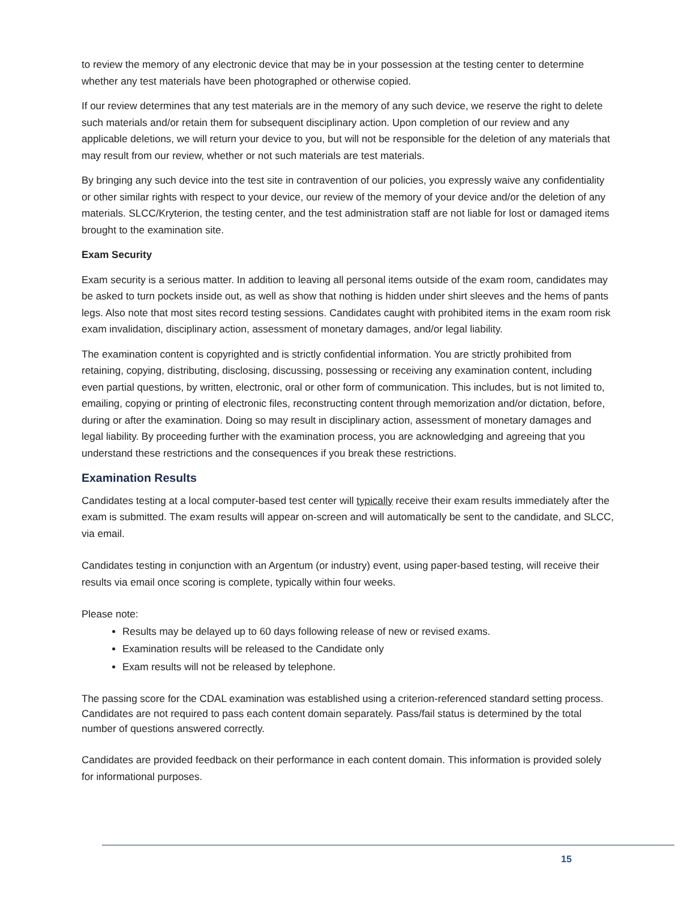to review the memory of any electronic device that may be in your possession at the testing center to determine whether any test materials have been photographed or otherwise copied.
If our review determines that any test materials are in the memory of any such device, we reserve the right to delete such materials and/or retain them for subsequent disciplinary action. Upon completion of our review and any applicable deletions, we will return your device to you, but will not be responsible for the deletion of any materials that may result from our review, whether or not such materials are test materials.
By bringing any such device into the test site in contravention of our policies, you expressly waive any confidentiality or other similar rights with respect to your device, our review of the memory of your device and/or the deletion of any materials. SLCC/Kryterion, the testing center, and the test administration staff are not liable for lost or damaged items brought to the examination site.
Exam Security
Exam security is a serious matter. In addition to leaving all personal items outside of the exam room, candidates may be asked to turn pockets inside out, as well as show that nothing is hidden under shirt sleeves and the hems of pants legs. Also note that most sites record testing sessions. Candidates caught with prohibited items in the exam room risk exam invalidation, disciplinary action, assessment of monetary damages, and/or legal liability.
The examination content is copyrighted and is strictly confidential information. You are strictly prohibited from retaining, copying, distributing, disclosing, discussing, possessing or receiving any examination content, including even partial questions, by written, electronic, oral or other form of communication. This includes, but is not limited to, emailing, copying or printing of electronic files, reconstructing content through memorization and/or dictation, before, during or after the examination. Doing so may result in disciplinary action, assessment of monetary damages and legal liability. By proceeding further with the examination process, you are acknowledging and agreeing that you understand these restrictions and the consequences if you break these restrictions.
Examination Results
Candidates testing at a local computer-based test center will typically receive their exam results immediately after the exam is submitted. The exam results will appear on-screen and will automatically be sent to the candidate, and SLCC, via email.
Candidates testing in conjunction with an Argentum (or industry) event, using paper-based testing, will receive their results via email once scoring is complete, typically within four weeks.
Please note:
Results may be delayed up to 60 days following release of new or revised exams.
Examination results will be released to the Candidate only
Exam results will not be released by telephone.
The passing score for the CDAL examination was established using a criterion-referenced standard setting process. Candidates are not required to pass each content domain separately. Pass/fail status is determined by the total number of questions answered correctly.
Candidates are provided feedback on their performance in each content domain. This information is provided solely for informational purposes.
15